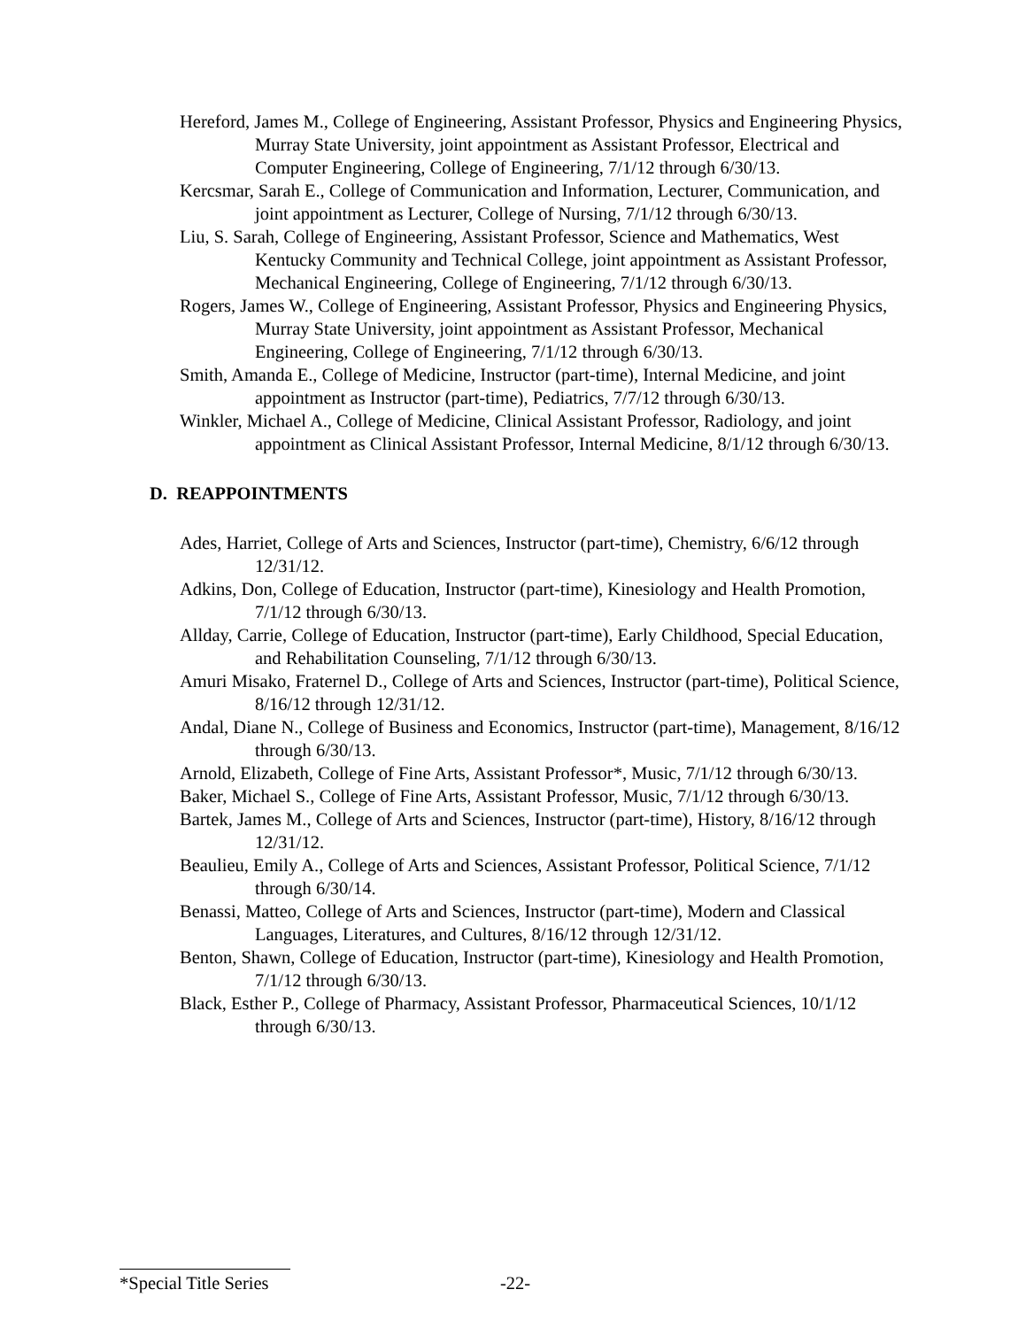Hereford, James M., College of Engineering, Assistant Professor, Physics and Engineering Physics, Murray State University, joint appointment as Assistant Professor, Electrical and Computer Engineering, College of Engineering, 7/1/12 through 6/30/13.
Kercsmar, Sarah E., College of Communication and Information, Lecturer, Communication, and joint appointment as Lecturer, College of Nursing, 7/1/12 through 6/30/13.
Liu, S. Sarah, College of Engineering, Assistant Professor, Science and Mathematics, West Kentucky Community and Technical College, joint appointment as Assistant Professor, Mechanical Engineering, College of Engineering, 7/1/12 through 6/30/13.
Rogers, James W., College of Engineering, Assistant Professor, Physics and Engineering Physics, Murray State University, joint appointment as Assistant Professor, Mechanical Engineering, College of Engineering, 7/1/12 through 6/30/13.
Smith, Amanda E., College of Medicine, Instructor (part-time), Internal Medicine, and joint appointment as Instructor (part-time), Pediatrics, 7/7/12 through 6/30/13.
Winkler, Michael A., College of Medicine, Clinical Assistant Professor, Radiology, and joint appointment as Clinical Assistant Professor, Internal Medicine, 8/1/12 through 6/30/13.
D. REAPPOINTMENTS
Ades, Harriet, College of Arts and Sciences, Instructor (part-time), Chemistry, 6/6/12 through 12/31/12.
Adkins, Don, College of Education, Instructor (part-time), Kinesiology and Health Promotion, 7/1/12 through 6/30/13.
Allday, Carrie, College of Education, Instructor (part-time), Early Childhood, Special Education, and Rehabilitation Counseling, 7/1/12 through 6/30/13.
Amuri Misako, Fraternel D., College of Arts and Sciences, Instructor (part-time), Political Science, 8/16/12 through 12/31/12.
Andal, Diane N., College of Business and Economics, Instructor (part-time), Management, 8/16/12 through 6/30/13.
Arnold, Elizabeth, College of Fine Arts, Assistant Professor*, Music, 7/1/12 through 6/30/13.
Baker, Michael S., College of Fine Arts, Assistant Professor, Music, 7/1/12 through 6/30/13.
Bartek, James M., College of Arts and Sciences, Instructor (part-time), History, 8/16/12 through 12/31/12.
Beaulieu, Emily A., College of Arts and Sciences, Assistant Professor, Political Science, 7/1/12 through 6/30/14.
Benassi, Matteo, College of Arts and Sciences, Instructor (part-time), Modern and Classical Languages, Literatures, and Cultures, 8/16/12 through 12/31/12.
Benton, Shawn, College of Education, Instructor (part-time), Kinesiology and Health Promotion, 7/1/12 through 6/30/13.
Black, Esther P., College of Pharmacy, Assistant Professor, Pharmaceutical Sciences, 10/1/12 through 6/30/13.
*Special Title Series
-22-